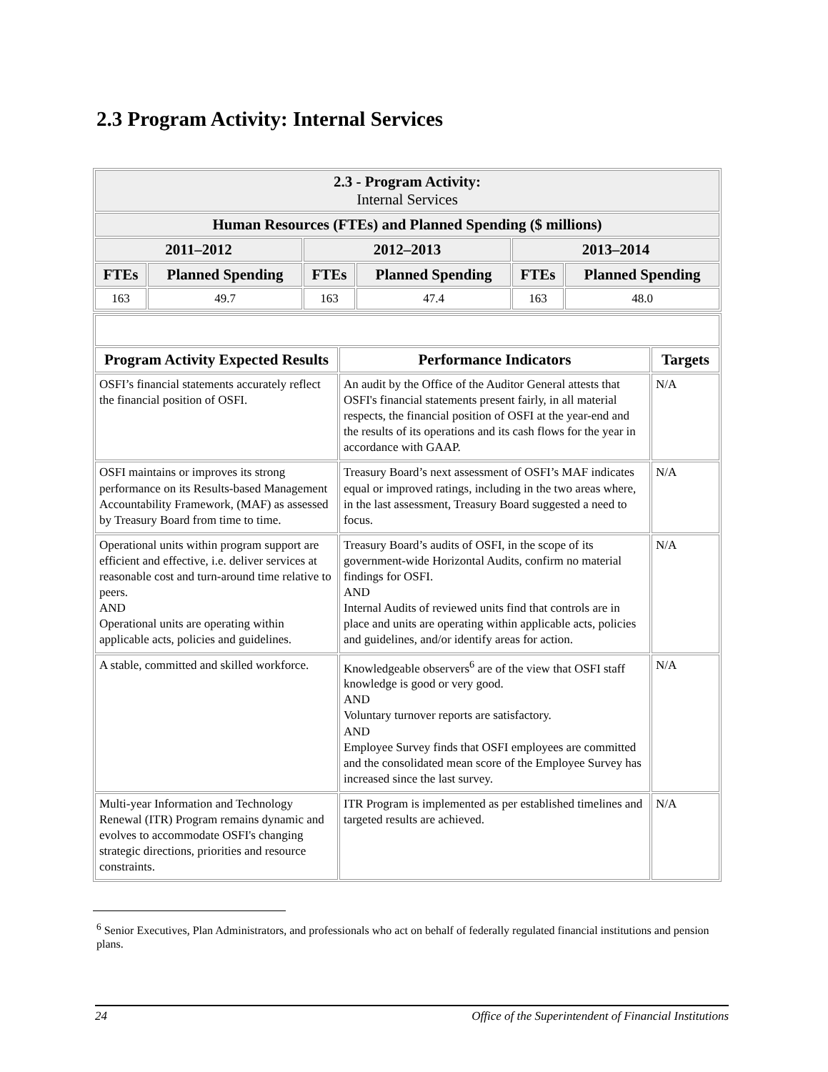2.3 Program Activity: Internal Services
| 2.3 - Program Activity: Internal Services | | | | | |
| --- | --- | --- | --- | --- | --- |
| Human Resources (FTEs) and Planned Spending ($ millions) | | | | | |
| 2011–2012 | | 2012–2013 | | 2013–2014 | |
| FTEs | Planned Spending | FTEs | Planned Spending | FTEs | Planned Spending |
| 163 | 49.7 | 163 | 47.4 | 163 | 48.0 |
| Program Activity Expected Results | Performance Indicators | Targets |
| --- | --- | --- |
| OSFI’s financial statements accurately reflect the financial position of OSFI. | An audit by the Office of the Auditor General attests that OSFI's financial statements present fairly, in all material respects, the financial position of OSFI at the year-end and the results of its operations and its cash flows for the year in accordance with GAAP. | N/A |
| OSFI maintains or improves its strong performance on its Results-based Management Accountability Framework, (MAF) as assessed by Treasury Board from time to time. | Treasury Board’s next assessment of OSFI’s MAF indicates equal or improved ratings, including in the two areas where, in the last assessment, Treasury Board suggested a need to focus. | N/A |
| Operational units within program support are efficient and effective, i.e. deliver services at reasonable cost and turn-around time relative to peers. AND Operational units are operating within applicable acts, policies and guidelines. | Treasury Board’s audits of OSFI, in the scope of its government-wide Horizontal Audits, confirm no material findings for OSFI. AND Internal Audits of reviewed units find that controls are in place and units are operating within applicable acts, policies and guidelines, and/or identify areas for action. | N/A |
| A stable, committed and skilled workforce. | Knowledgeable observers<sup>6</sup> are of the view that OSFI staff knowledge is good or very good. AND Voluntary turnover reports are satisfactory. AND Employee Survey finds that OSFI employees are committed and the consolidated mean score of the Employee Survey has increased since the last survey. | N/A |
| Multi-year Information and Technology Renewal (ITR) Program remains dynamic and evolves to accommodate OSFI's changing strategic directions, priorities and resource constraints. | ITR Program is implemented as per established timelines and targeted results are achieved. | N/A |
<sup>6</sup> Senior Executives, Plan Administrators, and professionals who act on behalf of federally regulated financial institutions and pension plans.
24 Office of the Superintendent of Financial Institutions